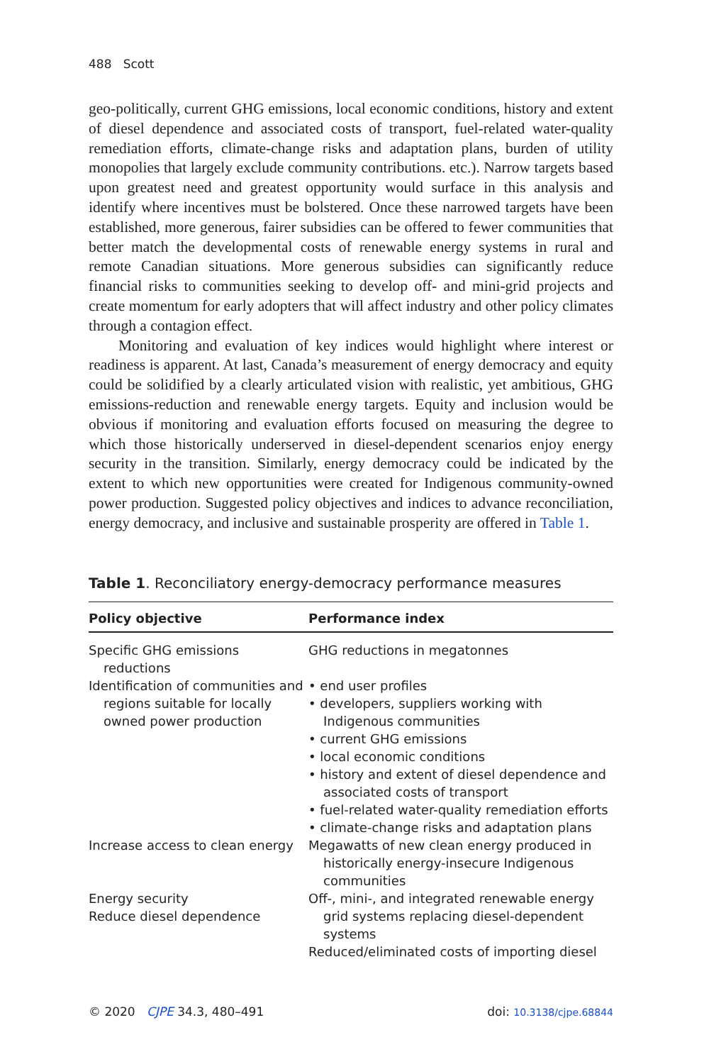488 Scott
geo-politically, current GHG emissions, local economic conditions, history and extent of diesel dependence and associated costs of transport, fuel-related water-quality remediation efforts, climate-change risks and adaptation plans, burden of utility monopolies that largely exclude community contributions. etc.). Narrow targets based upon greatest need and greatest opportunity would surface in this analysis and identify where incentives must be bolstered. Once these narrowed targets have been established, more generous, fairer subsidies can be offered to fewer communities that better match the developmental costs of renewable energy systems in rural and remote Canadian situations. More generous subsidies can significantly reduce financial risks to communities seeking to develop off- and mini-grid projects and create momentum for early adopters that will affect industry and other policy climates through a contagion effect.
Monitoring and evaluation of key indices would highlight where interest or readiness is apparent. At last, Canada’s measurement of energy democracy and equity could be solidified by a clearly articulated vision with realistic, yet ambitious, GHG emissions-reduction and renewable energy targets. Equity and inclusion would be obvious if monitoring and evaluation efforts focused on measuring the degree to which those historically underserved in diesel-dependent scenarios enjoy energy security in the transition. Similarly, energy democracy could be indicated by the extent to which new opportunities were created for Indigenous community-owned power production. Suggested policy objectives and indices to advance reconciliation, energy democracy, and inclusive and sustainable prosperity are offered in Table 1.
Table 1. Reconciliatory energy-democracy performance measures
| Policy objective | Performance index |
| --- | --- |
| Specific GHG emissions reductions | GHG reductions in megatonnes |
| Identification of communities and regions suitable for locally owned power production | • end user profiles • developers, suppliers working with Indigenous communities • current GHG emissions • local economic conditions • history and extent of diesel dependence and associated costs of transport • fuel-related water-quality remediation efforts • climate-change risks and adaptation plans |
| Increase access to clean energy | Megawatts of new clean energy produced in historically energy-insecure Indigenous communities |
| Energy security Reduce diesel dependence | Off-, mini-, and integrated renewable energy grid systems replacing diesel-dependent systems Reduced/eliminated costs of importing diesel |
© 2020 CJPE 34.3, 480–491 doi: 10.3138/cjpe.68844